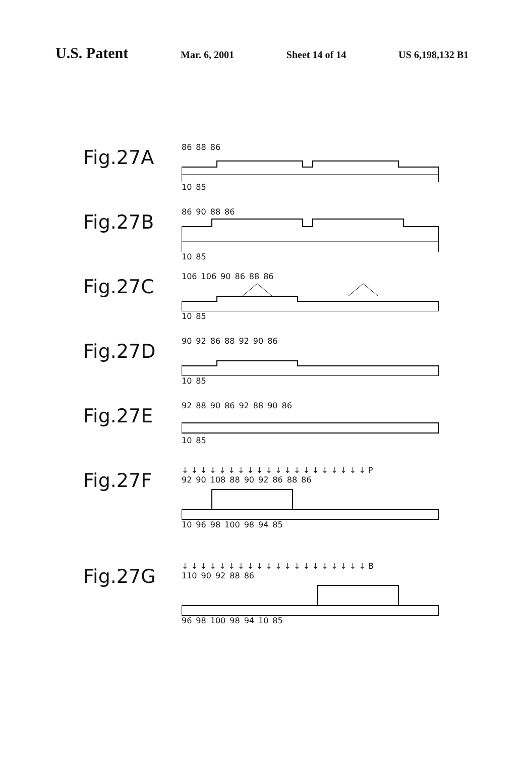U.S. Patent Mar. 6, 2001 Sheet 14 of 14 US 6,198,132 B1
Fig.27A
86 88 86
10 85
Fig.27B
86 90 88 86
10 85
Fig.27C
106 106 90 86 88 86
10 85
Fig.27D
90 92 86 88 92 90 86
10 85
Fig.27E
92 88 90 86 92 88 90 86
10 85
Fig.27F
↓ ↓ ↓ ↓ ↓ ↓ ↓ ↓ ↓ ↓ ↓ ↓ ↓ ↓ ↓ ↓ ↓ ↓ ↓ ↓ P
92 90 108 88 90 92 86 88 86
10 96 98 100 98 94 85
Fig.27G
↓ ↓ ↓ ↓ ↓ ↓ ↓ ↓ ↓ ↓ ↓ ↓ ↓ ↓ ↓ ↓ ↓ ↓ ↓ ↓ B
110 90 92 88 86
96 98 100 98 94 10 85